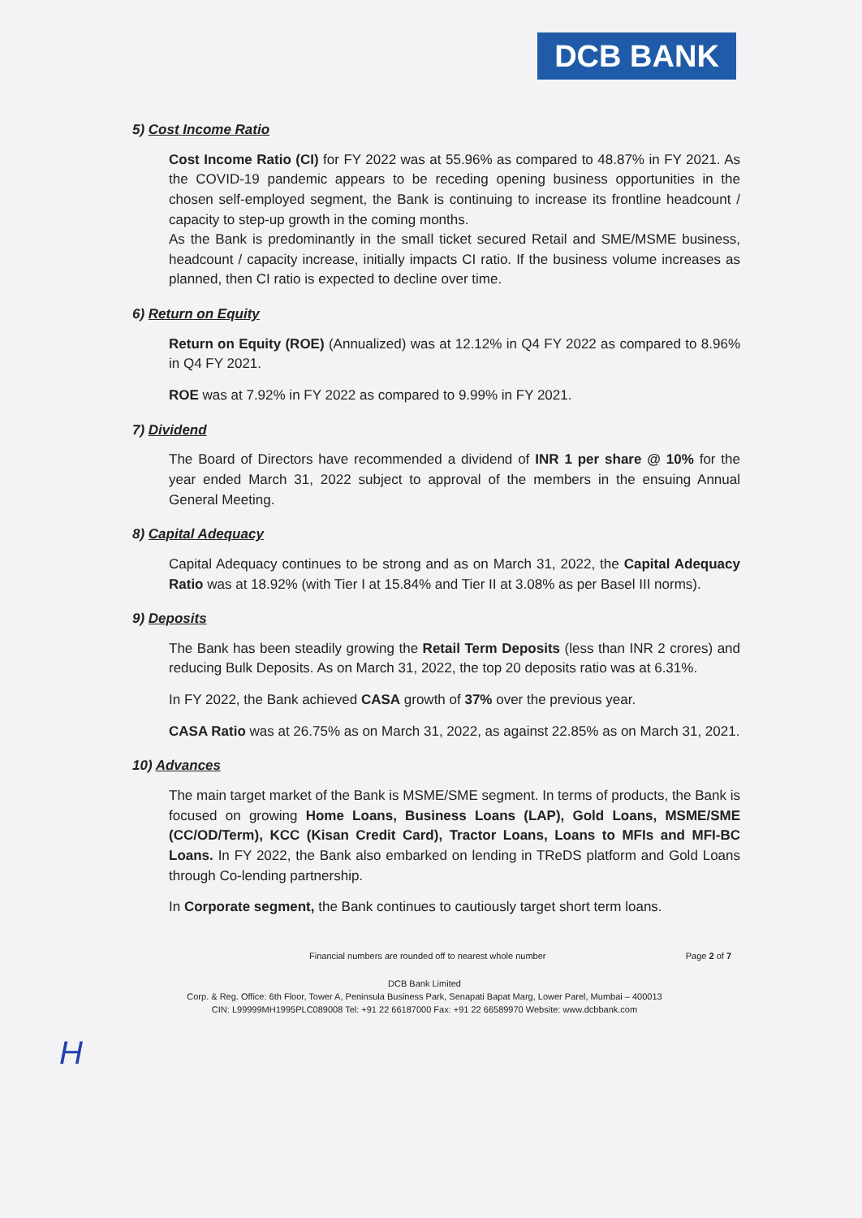DCB BANK
5) Cost Income Ratio
Cost Income Ratio (CI) for FY 2022 was at 55.96% as compared to 48.87% in FY 2021. As the COVID-19 pandemic appears to be receding opening business opportunities in the chosen self-employed segment, the Bank is continuing to increase its frontline headcount / capacity to step-up growth in the coming months.
As the Bank is predominantly in the small ticket secured Retail and SME/MSME business, headcount / capacity increase, initially impacts CI ratio. If the business volume increases as planned, then CI ratio is expected to decline over time.
6) Return on Equity
Return on Equity (ROE) (Annualized) was at 12.12% in Q4 FY 2022 as compared to 8.96% in Q4 FY 2021.
ROE was at 7.92% in FY 2022 as compared to 9.99% in FY 2021.
7) Dividend
The Board of Directors have recommended a dividend of INR 1 per share @ 10% for the year ended March 31, 2022 subject to approval of the members in the ensuing Annual General Meeting.
8) Capital Adequacy
Capital Adequacy continues to be strong and as on March 31, 2022, the Capital Adequacy Ratio was at 18.92% (with Tier I at 15.84% and Tier II at 3.08% as per Basel III norms).
9) Deposits
The Bank has been steadily growing the Retail Term Deposits (less than INR 2 crores) and reducing Bulk Deposits. As on March 31, 2022, the top 20 deposits ratio was at 6.31%.
In FY 2022, the Bank achieved CASA growth of 37% over the previous year.
CASA Ratio was at 26.75% as on March 31, 2022, as against 22.85% as on March 31, 2021.
10) Advances
The main target market of the Bank is MSME/SME segment. In terms of products, the Bank is focused on growing Home Loans, Business Loans (LAP), Gold Loans, MSME/SME (CC/OD/Term), KCC (Kisan Credit Card), Tractor Loans, Loans to MFIs and MFI-BC Loans. In FY 2022, the Bank also embarked on lending in TReDS platform and Gold Loans through Co-lending partnership.
In Corporate segment, the Bank continues to cautiously target short term loans.
Financial numbers are rounded off to nearest whole number Page 2 of 7
DCB Bank Limited
Corp. & Reg. Office: 6th Floor, Tower A, Peninsula Business Park, Senapati Bapat Marg, Lower Parel, Mumbai – 400013
CIN: L99999MH1995PLC089008 Tel: +91 22 66187000 Fax: +91 22 66589970 Website: www.dcbbank.com
H